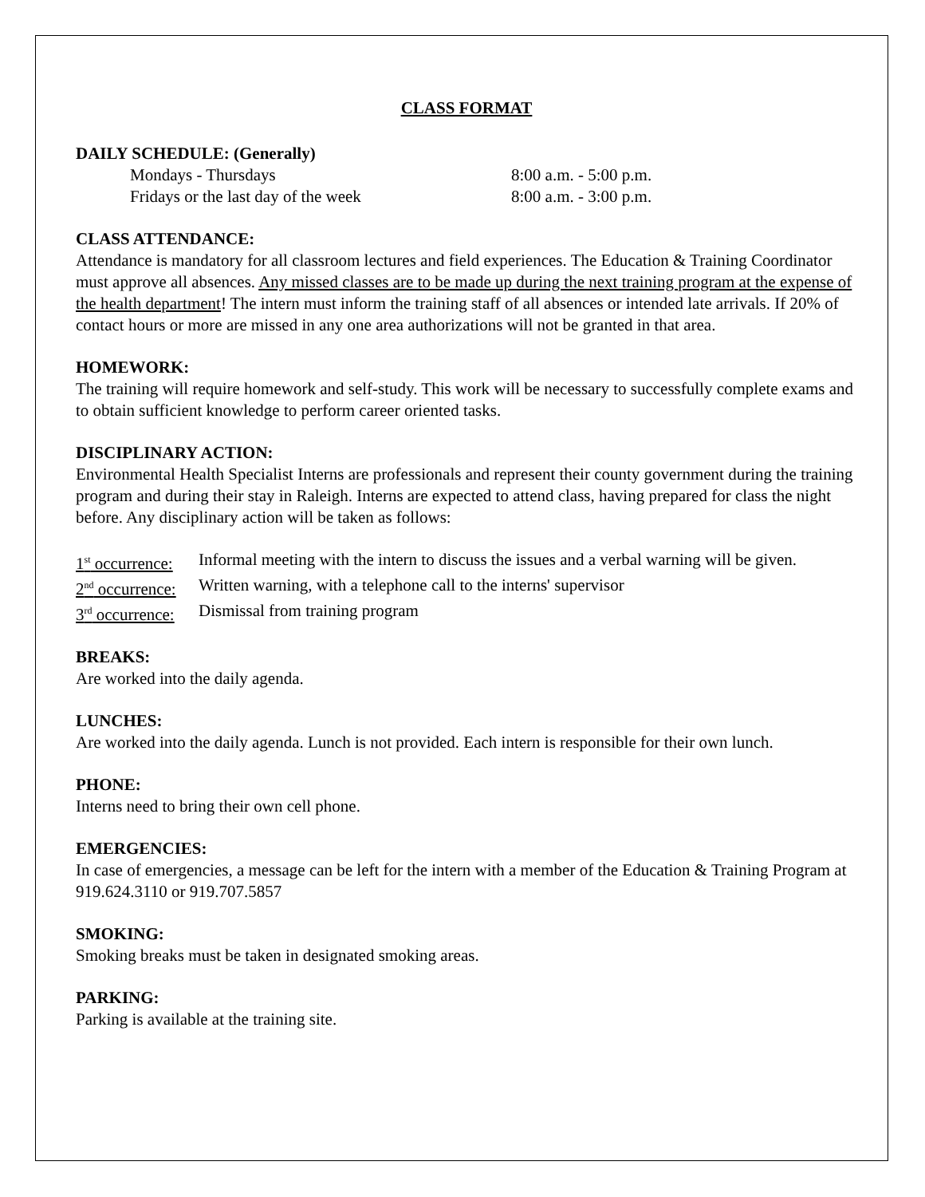CLASS FORMAT
DAILY SCHEDULE: (Generally)
Mondays - Thursdays 8:00 a.m. - 5:00 p.m.
Fridays or the last day of the week 8:00 a.m. - 3:00 p.m.
CLASS ATTENDANCE:
Attendance is mandatory for all classroom lectures and field experiences. The Education & Training Coordinator must approve all absences. Any missed classes are to be made up during the next training program at the expense of the health department! The intern must inform the training staff of all absences or intended late arrivals. If 20% of contact hours or more are missed in any one area authorizations will not be granted in that area.
HOMEWORK:
The training will require homework and self-study. This work will be necessary to successfully complete exams and to obtain sufficient knowledge to perform career oriented tasks.
DISCIPLINARY ACTION:
Environmental Health Specialist Interns are professionals and represent their county government during the training program and during their stay in Raleigh. Interns are expected to attend class, having prepared for class the night before. Any disciplinary action will be taken as follows:
1<sup>st</sup> occurrence: Informal meeting with the intern to discuss the issues and a verbal warning will be given.
2<sup>nd</sup> occurrence: Written warning, with a telephone call to the interns' supervisor
3<sup>rd</sup> occurrence: Dismissal from training program
BREAKS:
Are worked into the daily agenda.
LUNCHES:
Are worked into the daily agenda. Lunch is not provided. Each intern is responsible for their own lunch.
PHONE:
Interns need to bring their own cell phone.
EMERGENCIES:
In case of emergencies, a message can be left for the intern with a member of the Education & Training Program at 919.624.3110 or 919.707.5857
SMOKING:
Smoking breaks must be taken in designated smoking areas.
PARKING:
Parking is available at the training site.